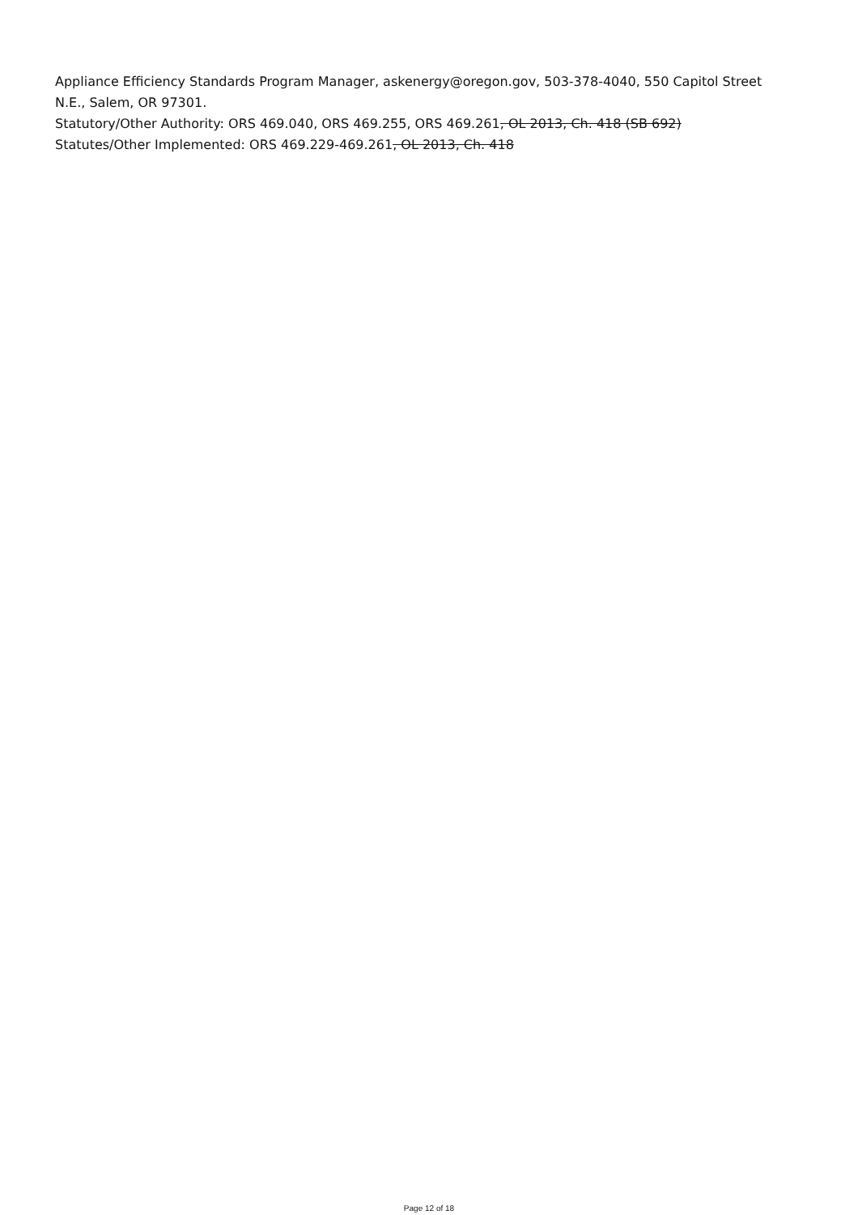Appliance Efficiency Standards Program Manager, askenergy@oregon.gov, 503-378-4040, 550 Capitol Street N.E., Salem, OR 97301.
Statutory/Other Authority: ORS 469.040, ORS 469.255, ORS 469.261, OL 2013, Ch. 418 (SB 692)
Statutes/Other Implemented: ORS 469.229-469.261, OL 2013, Ch. 418
Page 12 of 18